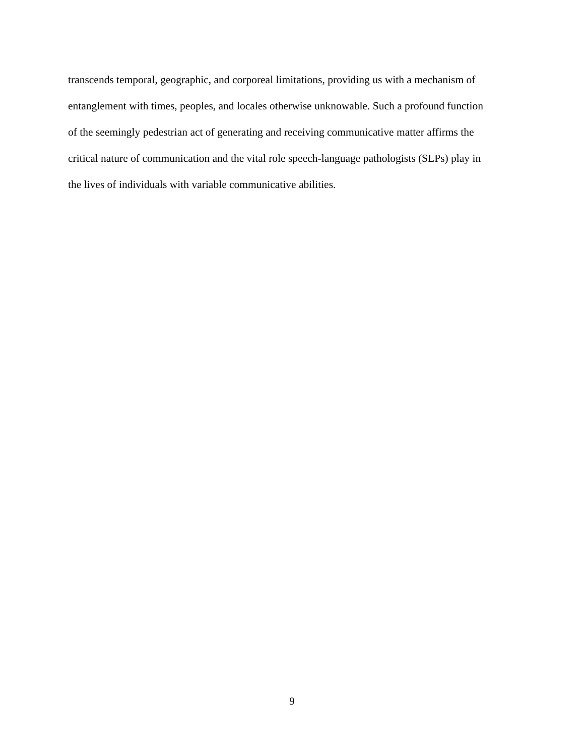transcends temporal, geographic, and corporeal limitations, providing us with a mechanism of
entanglement with times, peoples, and locales otherwise unknowable. Such a profound function
of the seemingly pedestrian act of generating and receiving communicative matter affirms the
critical nature of communication and the vital role speech-language pathologists (SLPs) play in
the lives of individuals with variable communicative abilities.
9